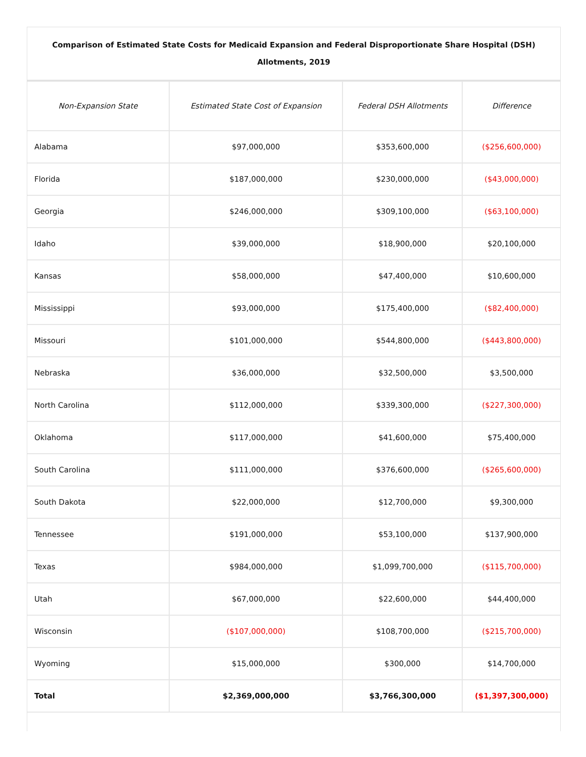Comparison of Estimated State Costs for Medicaid Expansion and Federal Disproportionate Share Hospital (DSH) Allotments, 2019
| Non-Expansion State | Estimated State Cost of Expansion | Federal DSH Allotments | Difference |
| --- | --- | --- | --- |
| Alabama | $97,000,000 | $353,600,000 | ($256,600,000) |
| Florida | $187,000,000 | $230,000,000 | ($43,000,000) |
| Georgia | $246,000,000 | $309,100,000 | ($63,100,000) |
| Idaho | $39,000,000 | $18,900,000 | $20,100,000 |
| Kansas | $58,000,000 | $47,400,000 | $10,600,000 |
| Mississippi | $93,000,000 | $175,400,000 | ($82,400,000) |
| Missouri | $101,000,000 | $544,800,000 | ($443,800,000) |
| Nebraska | $36,000,000 | $32,500,000 | $3,500,000 |
| North Carolina | $112,000,000 | $339,300,000 | ($227,300,000) |
| Oklahoma | $117,000,000 | $41,600,000 | $75,400,000 |
| South Carolina | $111,000,000 | $376,600,000 | ($265,600,000) |
| South Dakota | $22,000,000 | $12,700,000 | $9,300,000 |
| Tennessee | $191,000,000 | $53,100,000 | $137,900,000 |
| Texas | $984,000,000 | $1,099,700,000 | ($115,700,000) |
| Utah | $67,000,000 | $22,600,000 | $44,400,000 |
| Wisconsin | ($107,000,000) | $108,700,000 | ($215,700,000) |
| Wyoming | $15,000,000 | $300,000 | $14,700,000 |
| Total | $2,369,000,000 | $3,766,300,000 | ($1,397,300,000) |